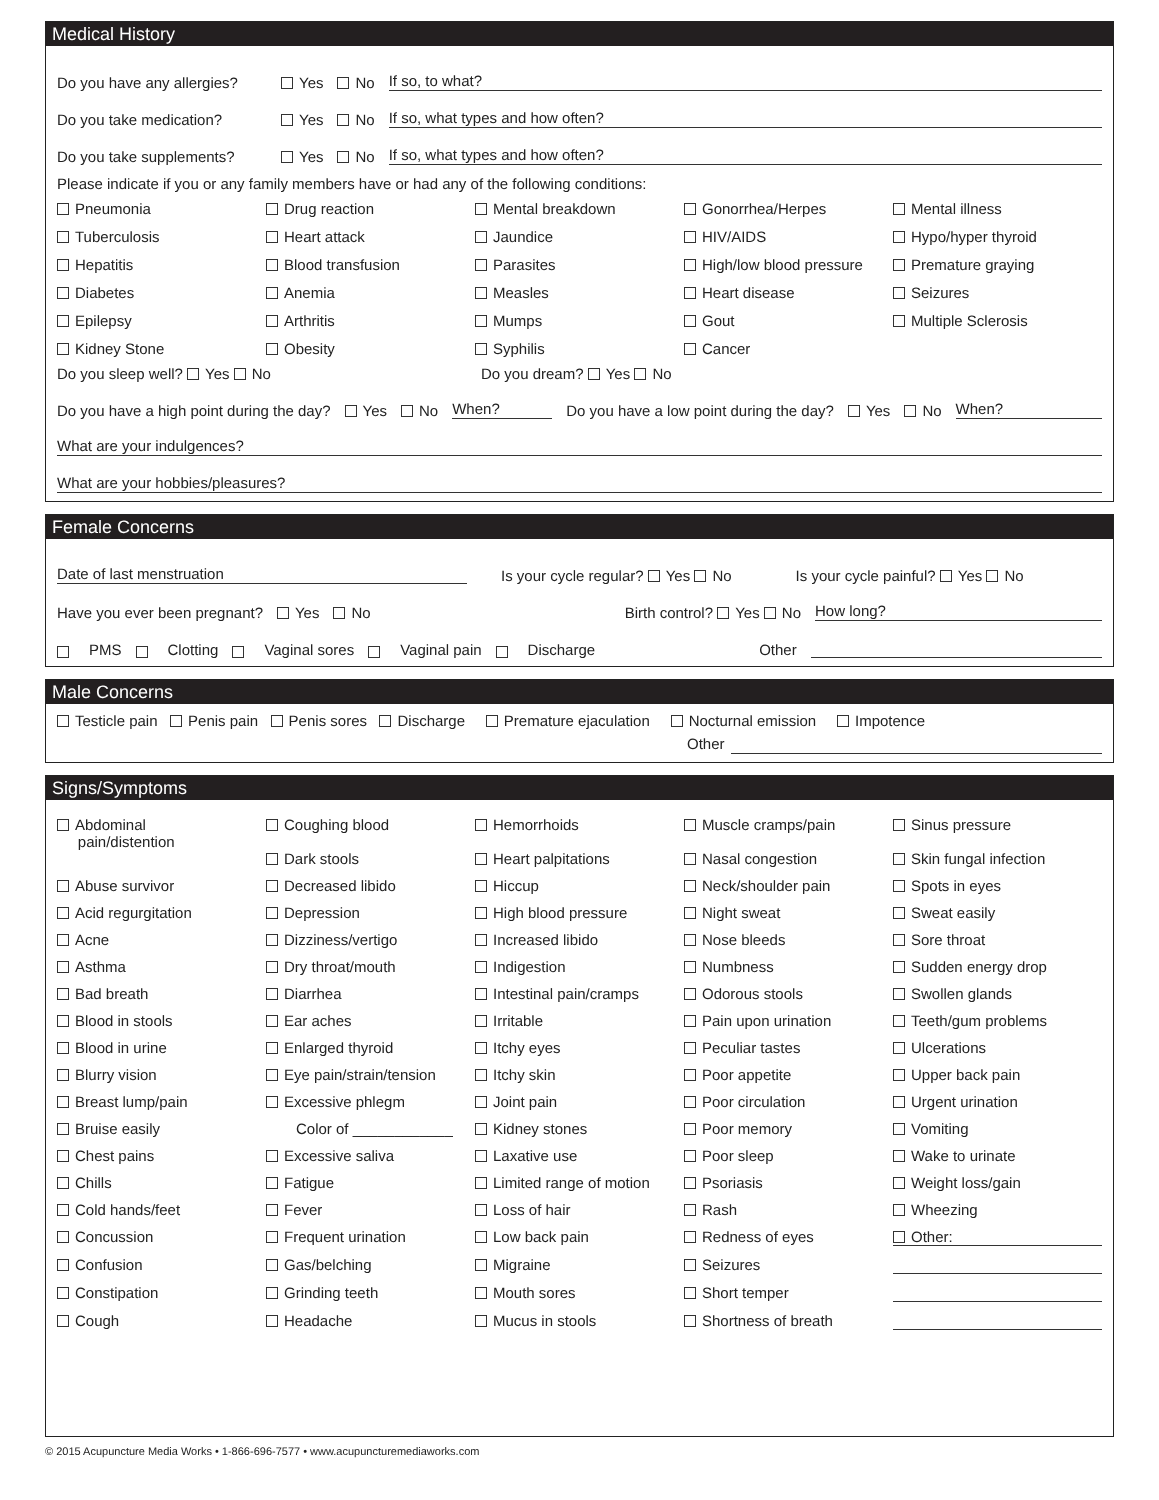Medical History
Do you have any allergies? Yes No If so, to what?
Do you take medication? Yes No If so, what types and how often?
Do you take supplements? Yes No If so, what types and how often?
Please indicate if you or any family members have or had any of the following conditions:
Pneumonia
Drug reaction
Mental breakdown
Gonorrhea/Herpes
Mental illness
Tuberculosis
Heart attack
Jaundice
HIV/AIDS
Hypo/hyper thyroid
Hepatitis
Blood transfusion
Parasites
High/low blood pressure
Premature graying
Diabetes
Anemia
Measles
Heart disease
Seizures
Epilepsy
Arthritis
Mumps
Gout
Multiple Sclerosis
Kidney Stone
Obesity
Syphilis
Cancer
Do you sleep well? Yes No Do you dream? Yes No
Do you have a high point during the day? Yes No When? Do you have a low point during the day? Yes No When?
What are your indulgences?
What are your hobbies/pleasures?
Female Concerns
Date of last menstruation Is your cycle regular? Yes No Is your cycle painful? Yes No
Have you ever been pregnant? Yes No Birth control? Yes No How long?
PMS Clotting Vaginal sores Vaginal pain Discharge Other
Male Concerns
Testicle pain Penis pain Penis sores Discharge Premature ejaculation Nocturnal emission Impotence
Other
Signs/Symptoms
Abdominal
pain/distention
Coughing blood
Dark stools
Hemorrhoids
Heart palpitations
Muscle cramps/pain
Nasal congestion
Sinus pressure
Skin fungal infection
Abuse survivor
Decreased libido
Hiccup
Neck/shoulder pain
Spots in eyes
Acid regurgitation
Depression
High blood pressure
Night sweat
Sweat easily
Acne
Dizziness/vertigo
Increased libido
Nose bleeds
Sore throat
Asthma
Dry throat/mouth
Indigestion
Numbness
Sudden energy drop
Bad breath
Diarrhea
Intestinal pain/cramps
Odorous stools
Swollen glands
Blood in stools
Ear aches
Irritable
Pain upon urination
Teeth/gum problems
Blood in urine
Enlarged thyroid
Itchy eyes
Peculiar tastes
Ulcerations
Blurry vision
Eye pain/strain/tension
Itchy skin
Poor appetite
Upper back pain
Breast lump/pain
Excessive phlegm
Joint pain
Poor circulation
Urgent urination
Bruise easily
Color of ____________
Kidney stones
Poor memory
Vomiting
Chest pains
Excessive saliva
Laxative use
Poor sleep
Wake to urinate
Chills
Fatigue
Limited range of motion
Psoriasis
Weight loss/gain
Cold hands/feet
Fever
Loss of hair
Rash
Wheezing
Concussion
Frequent urination
Low back pain
Redness of eyes
Other:
Confusion
Gas/belching
Migraine
Seizures
Constipation
Grinding teeth
Mouth sores
Short temper
Cough
Headache
Mucus in stools
Shortness of breath
© 2015 Acupuncture Media Works • 1-866-696-7577 • www.acupuncturemediaworks.com